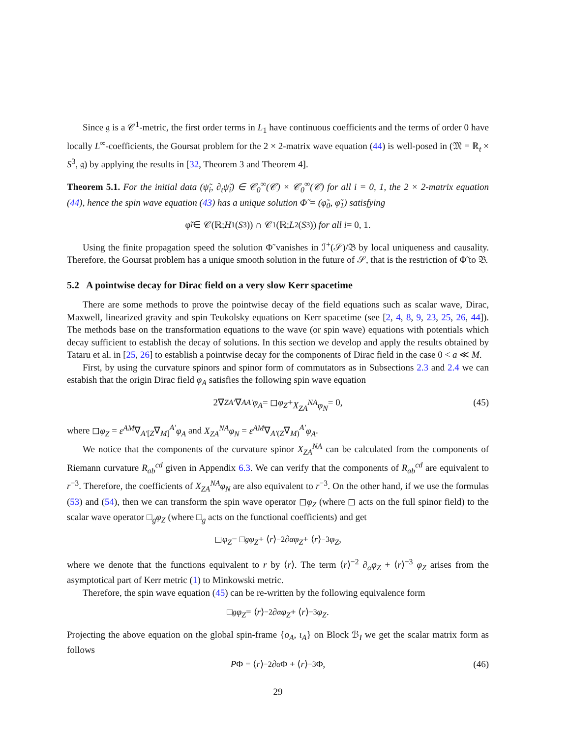Since 𝔤 is a 𝒞<sup>1</sup>-metric, the first order terms in L<sub>1</sub> have continuous coefficients and the terms of order 0 have locally L<sup>∞</sup>-coefficients, the Goursat problem for the 2 × 2-matrix wave equation (44) is well-posed in (𝔐 = ℝ<sub>t</sub> × S<sup>3</sup>, 𝔤) by applying the results in [32, Theorem 3 and Theorem 4].
Theorem 5.1. For the initial data (ψ̃<sub>i</sub>, ∂<sub>t</sub>ψ̃<sub>i</sub>) ∈ 𝒞<sub>0</sub><sup>∞</sup>(𝒞) × 𝒞<sub>0</sub><sup>∞</sup>(𝒞) for all i = 0, 1, the 2 × 2-matrix equation (44), hence the spin wave equation (43) has a unique solution Φ̃ = (φ̃<sub>0</sub>, φ̃<sub>1</sub>) satisfying
φ̃<sub>i</sub> ∈ 𝒞(ℝ; H<sup>1</sup>(S<sup>3</sup>)) ∩ 𝒞<sup>1</sup>(ℝ; L<sup>2</sup>(S<sup>3</sup>)) for all i = 0, 1.
Using the finite propagation speed the solution Φ̃ vanishes in ℐ<sup>+</sup>(𝒮)/𝔅 by local uniqueness and causality. Therefore, the Goursat problem has a unique smooth solution in the future of 𝒮, that is the restriction of Φ̃ to 𝔅.
5.2 A pointwise decay for Dirac field on a very slow Kerr spacetime
There are some methods to prove the pointwise decay of the field equations such as scalar wave, Dirac, Maxwell, linearized gravity and spin Teukolsky equations on Kerr spacetime (see [2, 4, 8, 9, 23, 25, 26, 44]). The methods base on the transformation equations to the wave (or spin wave) equations with potentials which decay sufficient to establish the decay of solutions. In this section we develop and apply the results obtained by Tataru et al. in [25, 26] to establish a pointwise decay for the components of Dirac field in the case 0 < a ≪ M.
First, by using the curvature spinors and spinor form of commutators as in Subsections 2.3 and 2.4 we can estabish that the origin Dirac field φ<sub>A</sub> satisfies the following spin wave equation
2∇<sub>ZA′</sub> ∇<sup>AA′</sup> φ<sub>A</sub> = ◻ φ<sub>Z</sub> + X<sub>ZA</sub><sup>NA</sup>φ<sub>N</sub> = 0, (45)
where ◻φ<sub>Z</sub> = ε<sup>AM</sup>∇<sub>A′[Z</sub>∇<sub>M]</sub><sup>A′</sup>φ<sub>A</sub> and X<sub>ZA</sub><sup>NA</sup>φ<sub>N</sub> = ε<sup>AM</sup>∇<sub>A′(Z</sub>∇<sub>M)</sub><sup>A′</sup>φ<sub>A</sub>.
We notice that the components of the curvature spinor X<sub>ZA</sub><sup>NA</sup> can be calculated from the components of Riemann curvature R<sub>ab</sub><sup>cd</sup> given in Appendix 6.3. We can verify that the components of R<sub>ab</sub><sup>cd</sup> are equivalent to r<sup>−3</sup>. Therefore, the coefficients of X<sub>ZA</sub><sup>NA</sup>φ<sub>N</sub> are also equivalent to r<sup>−3</sup>. On the other hand, if we use the formulas (53) and (54), then we can transform the spin wave operator ◻φ<sub>Z</sub> (where ◻ acts on the full spinor field) to the scalar wave operator □<sub>g</sub>φ<sub>Z</sub> (where □<sub>g</sub> acts on the functional coefficients) and get
◻ φ<sub>Z</sub> = □<sub>g</sub> φ<sub>Z</sub> + ⟨ r ⟩<sup>−2</sup> ∂<sub>α</sub> φ<sub>Z</sub> + ⟨ r ⟩<sup>−3</sup> φ<sub>Z</sub>,
where we denote that the functions equivalent to r by ⟨r⟩. The term ⟨r⟩<sup>−2</sup> ∂<sub>α</sub>φ<sub>Z</sub> + ⟨r⟩<sup>−3</sup> φ<sub>Z</sub> arises from the asymptotical part of Kerr metric (1) to Minkowski metric.
Therefore, the spin wave equation (45) can be re-written by the following equivalence form
□<sub>g</sub> φ<sub>Z</sub> = ⟨ r ⟩<sup>−2</sup> ∂<sub>α</sub> φ<sub>Z</sub> + ⟨ r ⟩<sup>−3</sup> φ<sub>Z</sub>.
Projecting the above equation on the global spin-frame {o<sub>A</sub>, ι<sub>A</sub>} on Block ℬ<sub>I</sub> we get the scalar matrix form as follows
P Φ = ⟨ r ⟩<sup>−2</sup> ∂<sub>α</sub> Φ + ⟨ r ⟩<sup>−3</sup> Φ, (46)
29